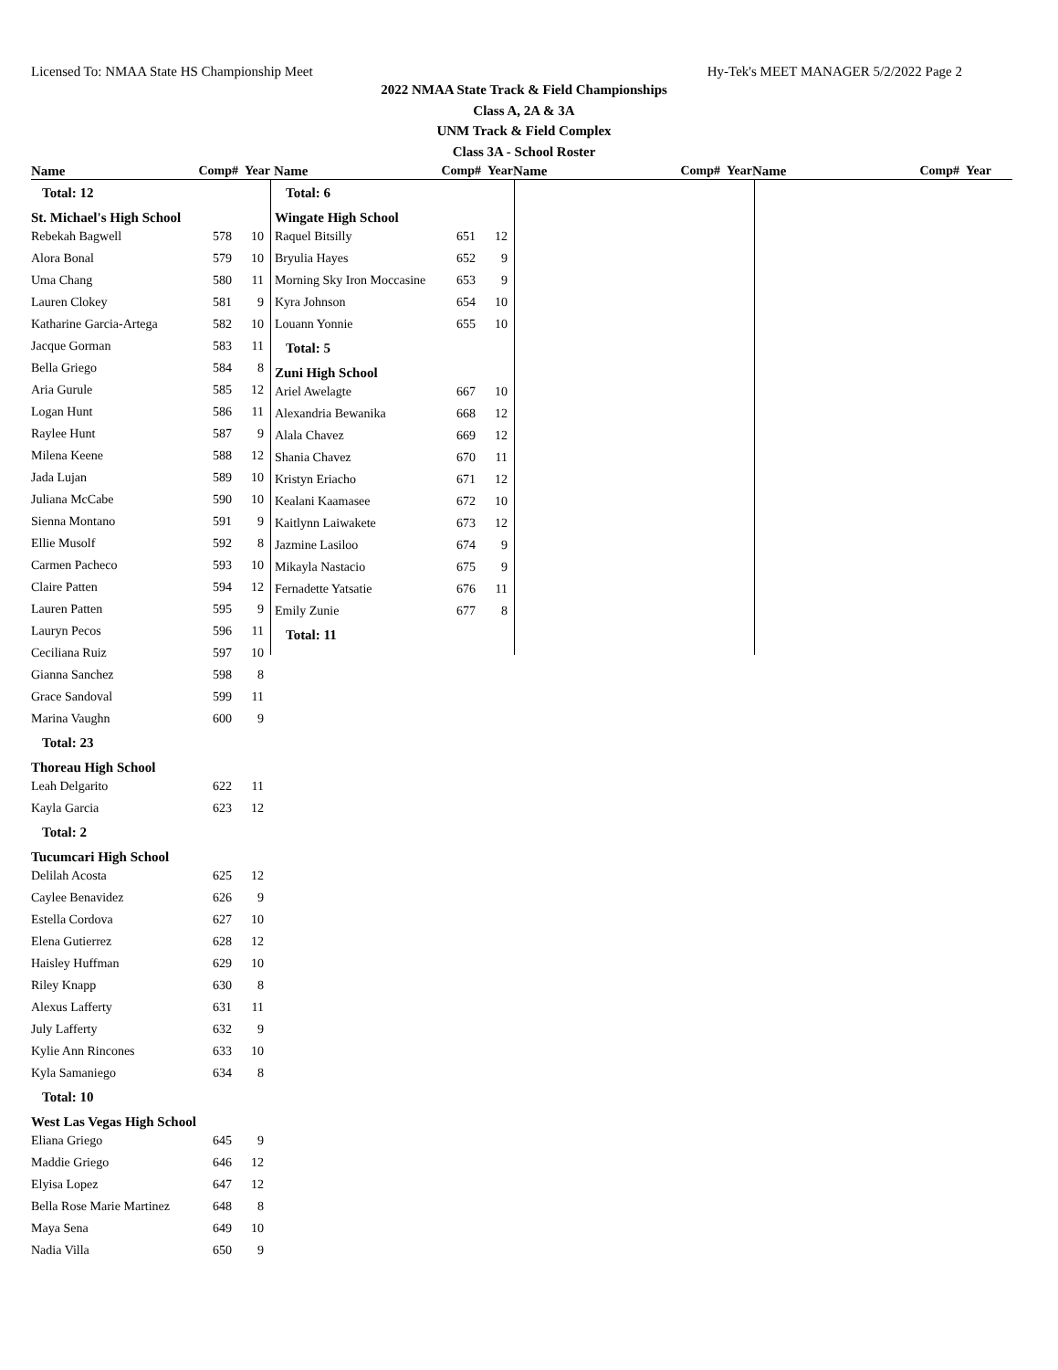Licensed To: NMAA State HS Championship Meet Hy-Tek's MEET MANAGER 5/2/2022 Page 2
2022 NMAA State Track & Field Championships
Class A, 2A & 3A
UNM Track & Field Complex
Class 3A - School Roster
Name Comp# Year Name Comp# Year Name Comp# Year Name Comp# Year
Total: 12
St. Michael's High School
| Rebekah Bagwell | 578 | 10 |
| Alora Bonal | 579 | 10 |
| Uma Chang | 580 | 11 |
| Lauren Clokey | 581 | 9 |
| Katharine Garcia-Artega | 582 | 10 |
| Jacque Gorman | 583 | 11 |
| Bella Griego | 584 | 8 |
| Aria Gurule | 585 | 12 |
| Logan Hunt | 586 | 11 |
| Raylee Hunt | 587 | 9 |
| Milena Keene | 588 | 12 |
| Jada Lujan | 589 | 10 |
| Juliana McCabe | 590 | 10 |
| Sienna Montano | 591 | 9 |
| Ellie Musolf | 592 | 8 |
| Carmen Pacheco | 593 | 10 |
| Claire Patten | 594 | 12 |
| Lauren Patten | 595 | 9 |
| Lauryn Pecos | 596 | 11 |
| Ceciliana Ruiz | 597 | 10 |
| Gianna Sanchez | 598 | 8 |
| Grace Sandoval | 599 | 11 |
| Marina Vaughn | 600 | 9 |
Total: 23
Thoreau High School
| Leah Delgarito | 622 | 11 |
| Kayla Garcia | 623 | 12 |
Total: 2
Tucumcari High School
| Delilah Acosta | 625 | 12 |
| Caylee Benavidez | 626 | 9 |
| Estella Cordova | 627 | 10 |
| Elena Gutierrez | 628 | 12 |
| Haisley Huffman | 629 | 10 |
| Riley Knapp | 630 | 8 |
| Alexus Lafferty | 631 | 11 |
| July Lafferty | 632 | 9 |
| Kylie Ann Rincones | 633 | 10 |
| Kyla Samaniego | 634 | 8 |
Total: 10
West Las Vegas High School
| Eliana Griego | 645 | 9 |
| Maddie Griego | 646 | 12 |
| Elyisa Lopez | 647 | 12 |
| Bella Rose Marie Martinez | 648 | 8 |
| Maya Sena | 649 | 10 |
| Nadia Villa | 650 | 9 |
Total: 6
Wingate High School
| Raquel Bitsilly | 651 | 12 |
| Bryulia Hayes | 652 | 9 |
| Morning Sky Iron Moccasine | 653 | 9 |
| Kyra Johnson | 654 | 10 |
| Louann Yonnie | 655 | 10 |
Total: 5
Zuni High School
| Ariel Awelagte | 667 | 10 |
| Alexandria Bewanika | 668 | 12 |
| Alala Chavez | 669 | 12 |
| Shania Chavez | 670 | 11 |
| Kristyn Eriacho | 671 | 12 |
| Kealani Kaamasee | 672 | 10 |
| Kaitlynn Laiwakete | 673 | 12 |
| Jazmine Lasiloo | 674 | 9 |
| Mikayla Nastacio | 675 | 9 |
| Fernadette Yatsatie | 676 | 11 |
| Emily Zunie | 677 | 8 |
Total: 11